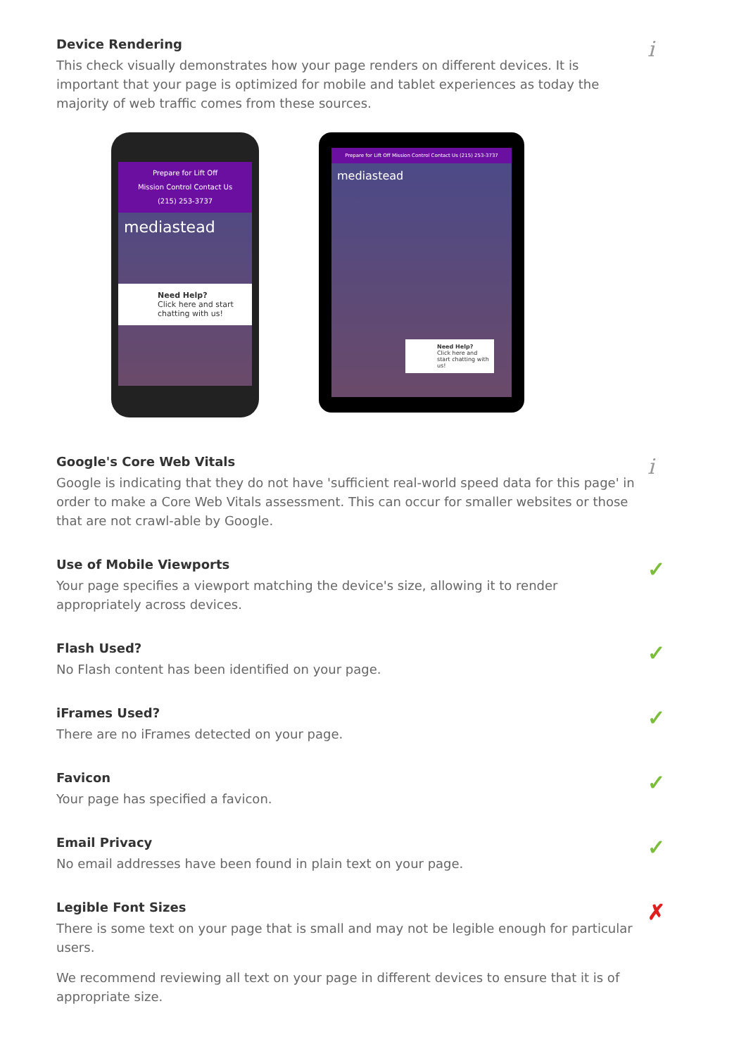Device Rendering
This check visually demonstrates how your page renders on different devices. It is important that your page is optimized for mobile and tablet experiences as today the majority of web traffic comes from these sources.
i
Prepare for Lift Off
Mission Control Contact Us
(215) 253-3737
mediastead
Need Help?
Click here and start chatting with us!
Prepare for Lift Off Mission Control Contact Us (215) 253-3737
mediastead
Need Help?
Click here and start chatting with us!
Google's Core Web Vitals
Google is indicating that they do not have 'sufficient real-world speed data for this page' in order to make a Core Web Vitals assessment. This can occur for smaller websites or those that are not crawl-able by Google.
i
Use of Mobile Viewports
Your page specifies a viewport matching the device's size, allowing it to render appropriately across devices.
✓
Flash Used?
No Flash content has been identified on your page.
✓
iFrames Used?
There are no iFrames detected on your page.
✓
Favicon
Your page has specified a favicon.
✓
Email Privacy
No email addresses have been found in plain text on your page.
✓
Legible Font Sizes
There is some text on your page that is small and may not be legible enough for particular users.
We recommend reviewing all text on your page in different devices to ensure that it is of appropriate size.
✗